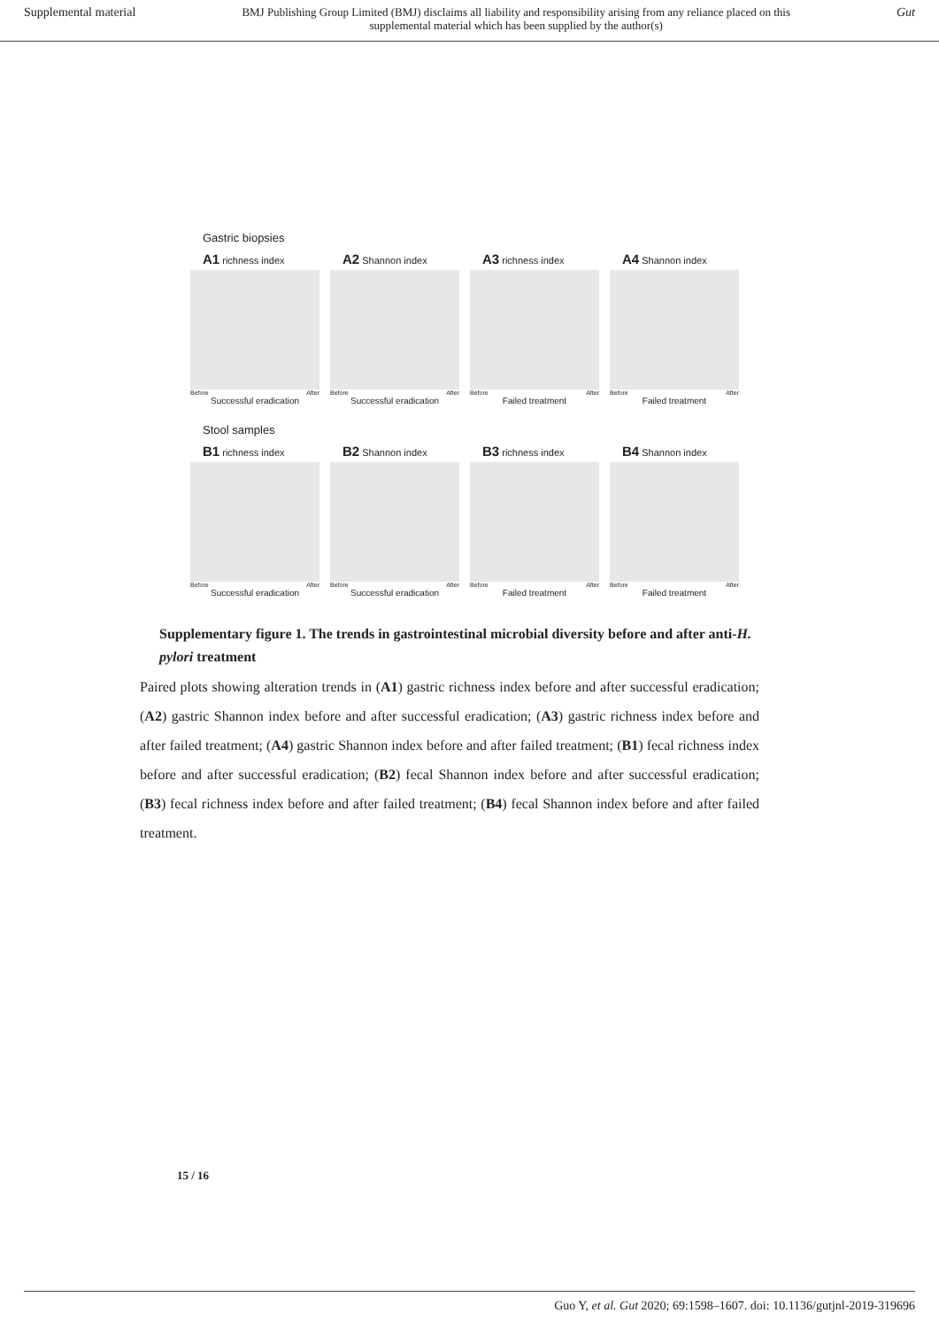Supplemental material BMJ Publishing Group Limited (BMJ) disclaims all liability and responsibility arising from any reliance placed on this supplemental material which has been supplied by the author(s) Gut
Gastric biopsies
A1 richness index
Before After
Successful eradication
A2 Shannon index
Before After
Successful eradication
A3 richness index
Before After
Failed treatment
A4 Shannon index
Before After
Failed treatment
Stool samples
B1 richness index
Before After
Successful eradication
B2 Shannon index
Before After
Successful eradication
B3 richness index
Before After
Failed treatment
B4 Shannon index
Before After
Failed treatment
Supplementary figure 1. The trends in gastrointestinal microbial diversity before and after anti-H. pylori treatment
Paired plots showing alteration trends in (A1) gastric richness index before and after successful eradication; (A2) gastric Shannon index before and after successful eradication; (A3) gastric richness index before and after failed treatment; (A4) gastric Shannon index before and after failed treatment; (B1) fecal richness index before and after successful eradication; (B2) fecal Shannon index before and after successful eradication; (B3) fecal richness index before and after failed treatment; (B4) fecal Shannon index before and after failed treatment.
15 / 16
Guo Y, et al. Gut 2020; 69:1598–1607. doi: 10.1136/gutjnl-2019-319696